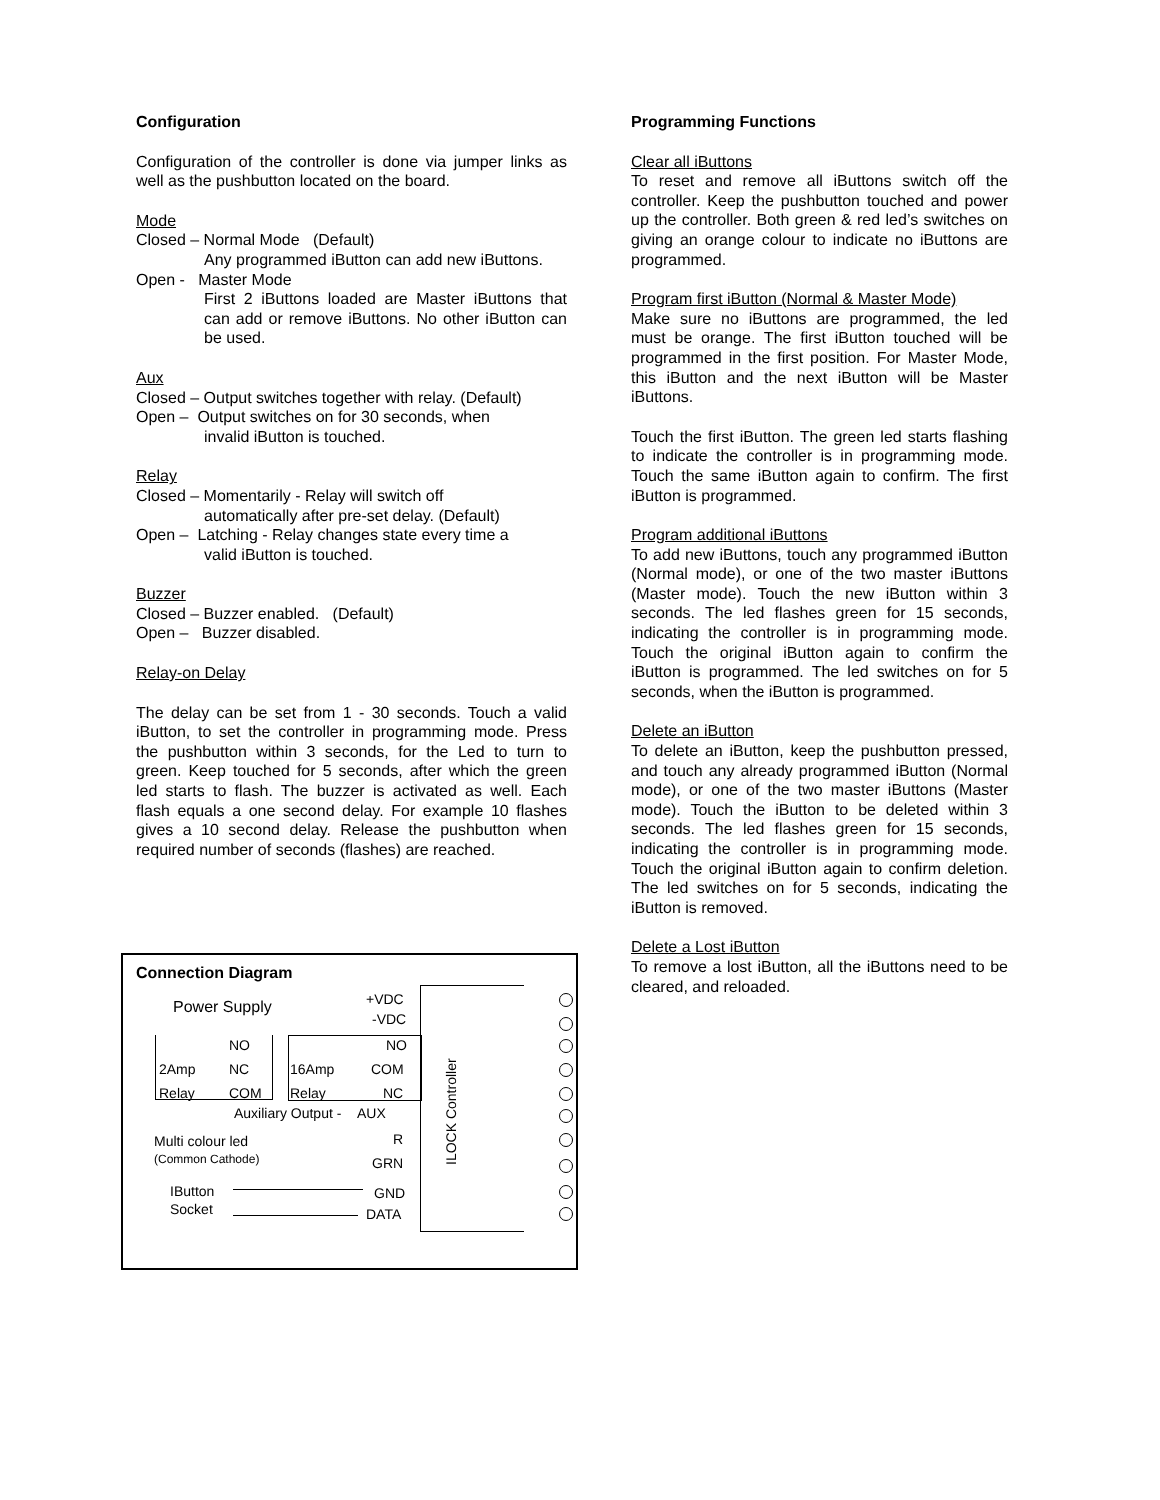Configuration
Configuration of the controller is done via jumper links as well as the pushbutton located on the board.
Mode
Closed – Normal Mode (Default)
Any programmed iButton can add new iButtons.
Open - Master Mode
First 2 iButtons loaded are Master iButtons that can add or remove iButtons. No other iButton can be used.
Aux
Closed – Output switches together with relay. (Default)
Open – Output switches on for 30 seconds, when
invalid iButton is touched.
Relay
Closed – Momentarily - Relay will switch off
automatically after pre-set delay. (Default)
Open – Latching - Relay changes state every time a
valid iButton is touched.
Buzzer
Closed – Buzzer enabled. (Default)
Open – Buzzer disabled.
Relay-on Delay
The delay can be set from 1 - 30 seconds. Touch a valid iButton, to set the controller in programming mode. Press the pushbutton within 3 seconds, for the Led to turn to green. Keep touched for 5 seconds, after which the green led starts to flash. The buzzer is activated as well. Each flash equals a one second delay. For example 10 flashes gives a 10 second delay. Release the pushbutton when required number of seconds (flashes) are reached.
Programming Functions
Clear all iButtons
To reset and remove all iButtons switch off the controller. Keep the pushbutton touched and power up the controller. Both green & red led’s switches on giving an orange colour to indicate no iButtons are programmed.
Program first iButton (Normal & Master Mode)
Make sure no iButtons are programmed, the led must be orange. The first iButton touched will be programmed in the first position. For Master Mode, this iButton and the next iButton will be Master iButtons.
Touch the first iButton. The green led starts flashing to indicate the controller is in programming mode. Touch the same iButton again to confirm. The first iButton is programmed.
Program additional iButtons
To add new iButtons, touch any programmed iButton (Normal mode), or one of the two master iButtons (Master mode). Touch the new iButton within 3 seconds. The led flashes green for 15 seconds, indicating the controller is in programming mode. Touch the original iButton again to confirm the iButton is programmed. The led switches on for 5 seconds, when the iButton is programmed.
Delete an iButton
To delete an iButton, keep the pushbutton pressed, and touch any already programmed iButton (Normal mode), or one of the two master iButtons (Master mode). Touch the iButton to be deleted within 3 seconds. The led flashes green for 15 seconds, indicating the controller is in programming mode. Touch the original iButton again to confirm deletion. The led switches on for 5 seconds, indicating the iButton is removed.
Delete a Lost iButton
To remove a lost iButton, all the iButtons need to be cleared, and reloaded.
Connection Diagram
Power Supply +VDC
-VDC
NO
2Amp NC
Relay COM
NO
16Amp COM
Relay NC
Auxiliary Output - AUX
Multi colour led
(Common Cathode)
R
GRN
IButton
Socket
GND
DATA
ILOCK Controller